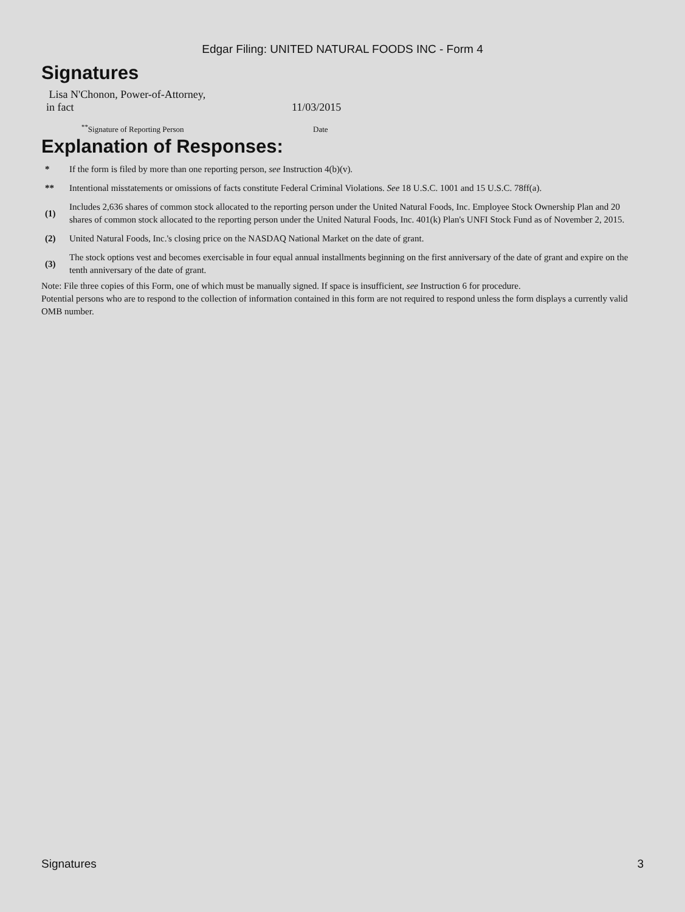Edgar Filing: UNITED NATURAL FOODS INC - Form 4
Signatures
| Lisa N'Chonon, Power-of-Attorney, in fact | 11/03/2015 |
| <sup>**</sup> Signature of Reporting Person | Date |
Explanation of Responses:
| * | If the form is filed by more than one reporting person, see Instruction 4(b)(v). |
| ** | Intentional misstatements or omissions of facts constitute Federal Criminal Violations. See 18 U.S.C. 1001 and 15 U.S.C. 78ff(a). |
| (1) | Includes 2,636 shares of common stock allocated to the reporting person under the United Natural Foods, Inc. Employee Stock Ownership Plan and 20 shares of common stock allocated to the reporting person under the United Natural Foods, Inc. 401(k) Plan's UNFI Stock Fund as of November 2, 2015. |
| (2) | United Natural Foods, Inc.'s closing price on the NASDAQ National Market on the date of grant. |
| (3) | The stock options vest and becomes exercisable in four equal annual installments beginning on the first anniversary of the date of grant and expire on the tenth anniversary of the date of grant. |
Note: File three copies of this Form, one of which must be manually signed. If space is insufficient, see Instruction 6 for procedure.
Potential persons who are to respond to the collection of information contained in this form are not required to respond unless the form displays a currently valid OMB number.
Signatures 3